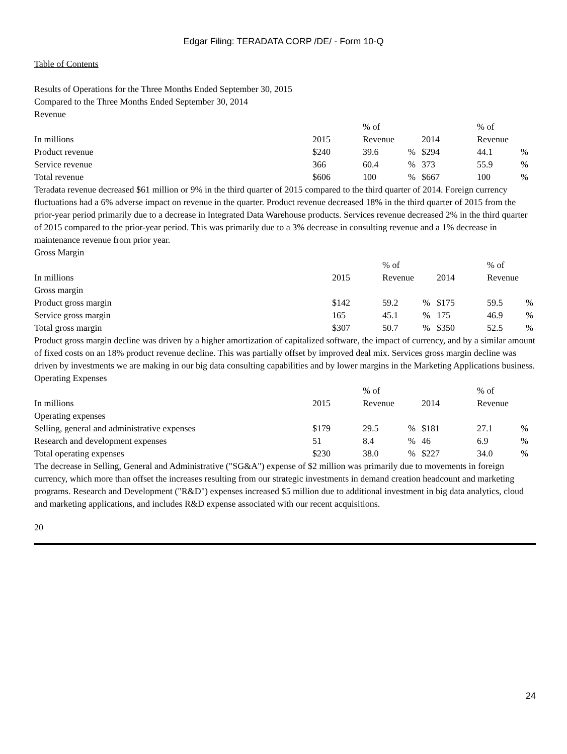Edgar Filing: TERADATA CORP /DE/ - Form 10-Q
Table of Contents
Results of Operations for the Three Months Ended September 30, 2015
Compared to the Three Months Ended September 30, 2014
Revenue
| | | % of | | | % of | |
| In millions | 2015 | Revenue | | 2014 | Revenue | |
| Product revenue | $240 | 39.6 | % | $294 | 44.1 | % |
| Service revenue | 366 | 60.4 | % | 373 | 55.9 | % |
| Total revenue | $606 | 100 | % | $667 | 100 | % |
Teradata revenue decreased $61 million or 9% in the third quarter of 2015 compared to the third quarter of 2014. Foreign currency fluctuations had a 6% adverse impact on revenue in the quarter. Product revenue decreased 18% in the third quarter of 2015 from the prior-year period primarily due to a decrease in Integrated Data Warehouse products. Services revenue decreased 2% in the third quarter of 2015 compared to the prior-year period. This was primarily due to a 3% decrease in consulting revenue and a 1% decrease in maintenance revenue from prior year.
Gross Margin
| | | % of | | | % of | |
| In millions | 2015 | Revenue | | 2014 | Revenue | |
| Gross margin | | | | | | |
| Product gross margin | $142 | 59.2 | % | $175 | 59.5 | % |
| Service gross margin | 165 | 45.1 | % | 175 | 46.9 | % |
| Total gross margin | $307 | 50.7 | % | $350 | 52.5 | % |
Product gross margin decline was driven by a higher amortization of capitalized software, the impact of currency, and by a similar amount of fixed costs on an 18% product revenue decline. This was partially offset by improved deal mix. Services gross margin decline was driven by investments we are making in our big data consulting capabilities and by lower margins in the Marketing Applications business.
Operating Expenses
| | | % of | | | % of | |
| In millions | 2015 | Revenue | | 2014 | Revenue | |
| Operating expenses | | | | | | |
| Selling, general and administrative expenses | $179 | 29.5 | % | $181 | 27.1 | % |
| Research and development expenses | 51 | 8.4 | % | 46 | 6.9 | % |
| Total operating expenses | $230 | 38.0 | % | $227 | 34.0 | % |
The decrease in Selling, General and Administrative ("SG&A") expense of $2 million was primarily due to movements in foreign currency, which more than offset the increases resulting from our strategic investments in demand creation headcount and marketing programs. Research and Development ("R&D") expenses increased $5 million due to additional investment in big data analytics, cloud and marketing applications, and includes R&D expense associated with our recent acquisitions.
20
24